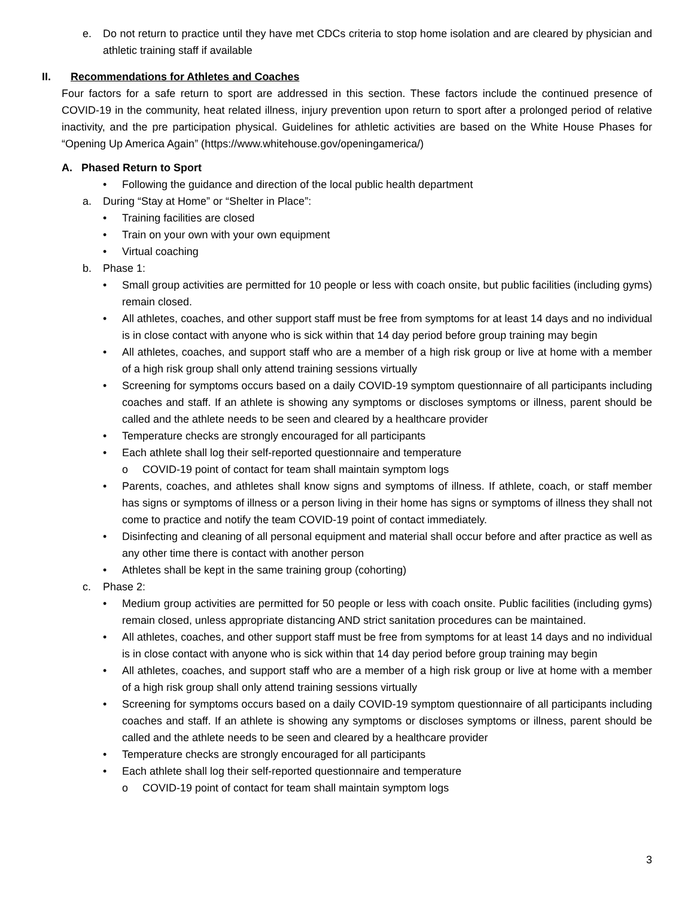e. Do not return to practice until they have met CDCs criteria to stop home isolation and are cleared by physician and athletic training staff if available
II. Recommendations for Athletes and Coaches
Four factors for a safe return to sport are addressed in this section. These factors include the continued presence of COVID-19 in the community, heat related illness, injury prevention upon return to sport after a prolonged period of relative inactivity, and the pre participation physical. Guidelines for athletic activities are based on the White House Phases for “Opening Up America Again” (https://www.whitehouse.gov/openingamerica/)
A. Phased Return to Sport
• Following the guidance and direction of the local public health department
a. During “Stay at Home” or “Shelter in Place”:
• Training facilities are closed
• Train on your own with your own equipment
• Virtual coaching
b. Phase 1:
• Small group activities are permitted for 10 people or less with coach onsite, but public facilities (including gyms) remain closed.
• All athletes, coaches, and other support staff must be free from symptoms for at least 14 days and no individual is in close contact with anyone who is sick within that 14 day period before group training may begin
• All athletes, coaches, and support staff who are a member of a high risk group or live at home with a member of a high risk group shall only attend training sessions virtually
• Screening for symptoms occurs based on a daily COVID-19 symptom questionnaire of all participants including coaches and staff. If an athlete is showing any symptoms or discloses symptoms or illness, parent should be called and the athlete needs to be seen and cleared by a healthcare provider
• Temperature checks are strongly encouraged for all participants
• Each athlete shall log their self-reported questionnaire and temperature
o COVID-19 point of contact for team shall maintain symptom logs
• Parents, coaches, and athletes shall know signs and symptoms of illness. If athlete, coach, or staff member has signs or symptoms of illness or a person living in their home has signs or symptoms of illness they shall not come to practice and notify the team COVID-19 point of contact immediately.
• Disinfecting and cleaning of all personal equipment and material shall occur before and after practice as well as any other time there is contact with another person
• Athletes shall be kept in the same training group (cohorting)
c. Phase 2:
• Medium group activities are permitted for 50 people or less with coach onsite. Public facilities (including gyms) remain closed, unless appropriate distancing AND strict sanitation procedures can be maintained.
• All athletes, coaches, and other support staff must be free from symptoms for at least 14 days and no individual is in close contact with anyone who is sick within that 14 day period before group training may begin
• All athletes, coaches, and support staff who are a member of a high risk group or live at home with a member of a high risk group shall only attend training sessions virtually
• Screening for symptoms occurs based on a daily COVID-19 symptom questionnaire of all participants including coaches and staff. If an athlete is showing any symptoms or discloses symptoms or illness, parent should be called and the athlete needs to be seen and cleared by a healthcare provider
• Temperature checks are strongly encouraged for all participants
• Each athlete shall log their self-reported questionnaire and temperature
o COVID-19 point of contact for team shall maintain symptom logs
3